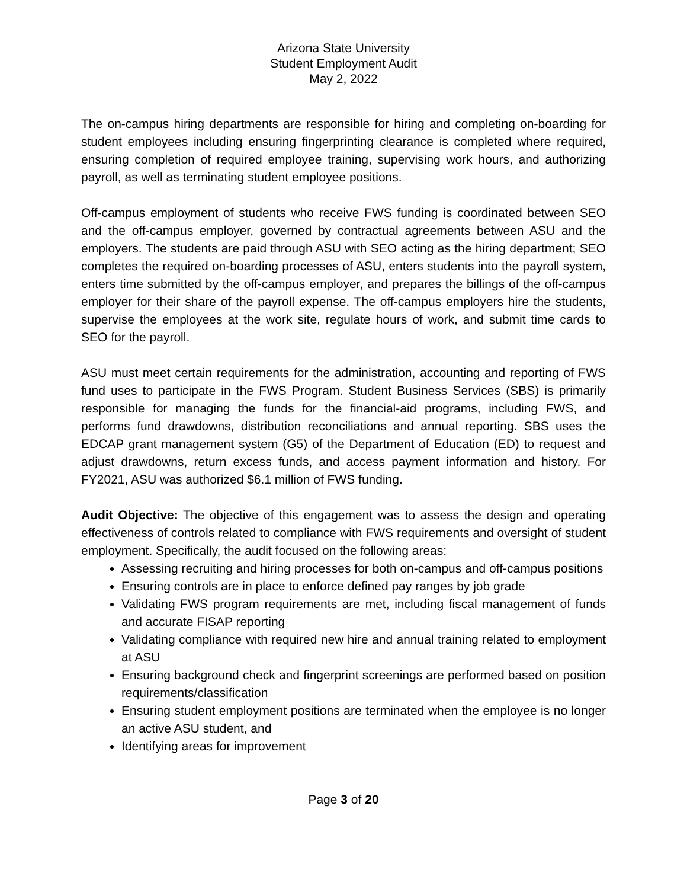Arizona State University
Student Employment Audit
May 2, 2022
The on-campus hiring departments are responsible for hiring and completing on-boarding for student employees including ensuring fingerprinting clearance is completed where required, ensuring completion of required employee training, supervising work hours, and authorizing payroll, as well as terminating student employee positions.
Off-campus employment of students who receive FWS funding is coordinated between SEO and the off-campus employer, governed by contractual agreements between ASU and the employers. The students are paid through ASU with SEO acting as the hiring department; SEO completes the required on-boarding processes of ASU, enters students into the payroll system, enters time submitted by the off-campus employer, and prepares the billings of the off-campus employer for their share of the payroll expense. The off-campus employers hire the students, supervise the employees at the work site, regulate hours of work, and submit time cards to SEO for the payroll.
ASU must meet certain requirements for the administration, accounting and reporting of FWS fund uses to participate in the FWS Program. Student Business Services (SBS) is primarily responsible for managing the funds for the financial-aid programs, including FWS, and performs fund drawdowns, distribution reconciliations and annual reporting. SBS uses the EDCAP grant management system (G5) of the Department of Education (ED) to request and adjust drawdowns, return excess funds, and access payment information and history. For FY2021, ASU was authorized $6.1 million of FWS funding.
Audit Objective: The objective of this engagement was to assess the design and operating effectiveness of controls related to compliance with FWS requirements and oversight of student employment. Specifically, the audit focused on the following areas:
Assessing recruiting and hiring processes for both on-campus and off-campus positions
Ensuring controls are in place to enforce defined pay ranges by job grade
Validating FWS program requirements are met, including fiscal management of funds and accurate FISAP reporting
Validating compliance with required new hire and annual training related to employment at ASU
Ensuring background check and fingerprint screenings are performed based on position requirements/classification
Ensuring student employment positions are terminated when the employee is no longer an active ASU student, and
Identifying areas for improvement
Page 3 of 20